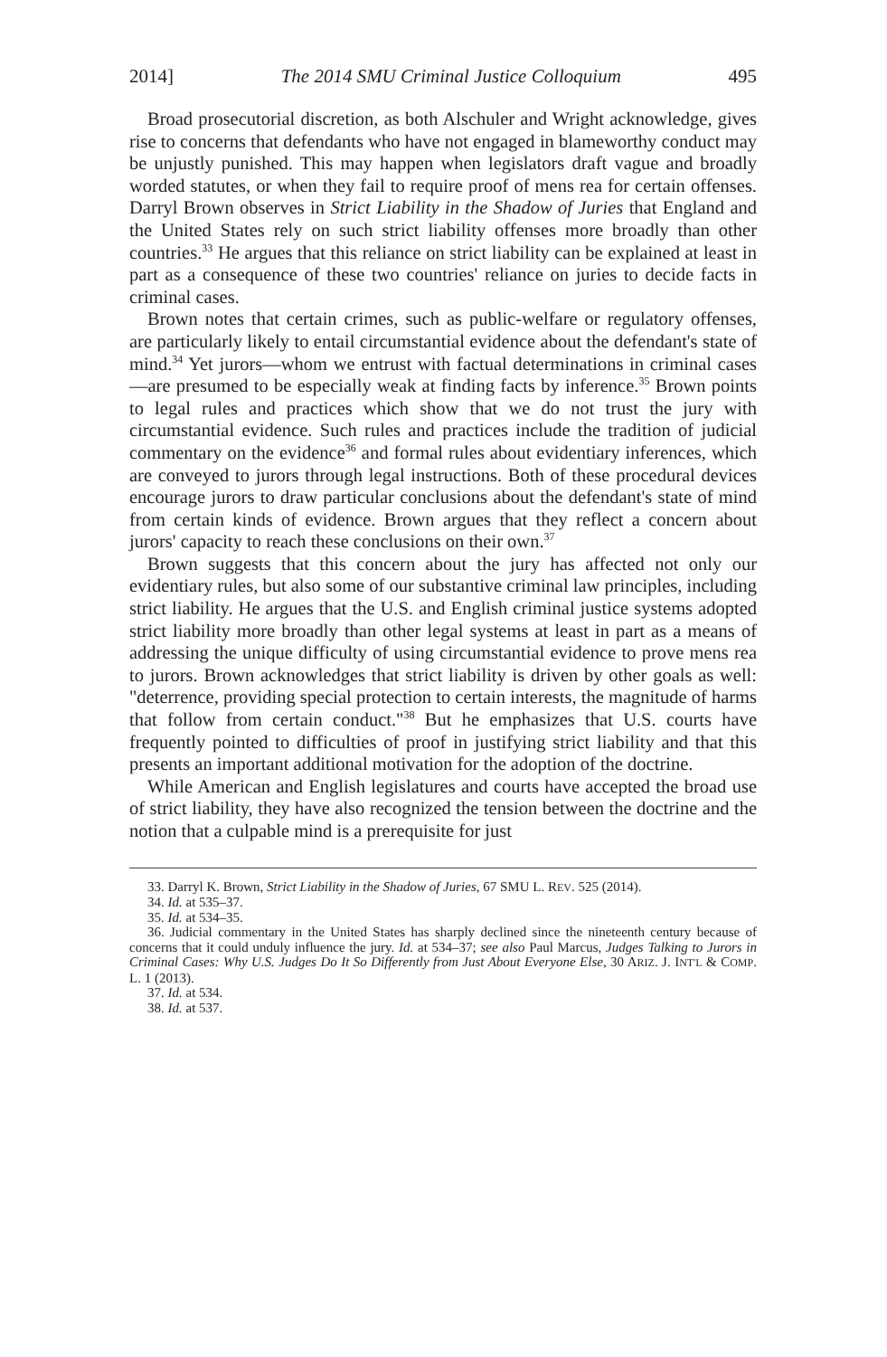2014] The 2014 SMU Criminal Justice Colloquium 495
Broad prosecutorial discretion, as both Alschuler and Wright acknowledge, gives rise to concerns that defendants who have not engaged in blameworthy conduct may be unjustly punished. This may happen when legislators draft vague and broadly worded statutes, or when they fail to require proof of mens rea for certain offenses. Darryl Brown observes in Strict Liability in the Shadow of Juries that England and the United States rely on such strict liability offenses more broadly than other countries.<sup>33</sup> He argues that this reliance on strict liability can be explained at least in part as a consequence of these two countries' reliance on juries to decide facts in criminal cases.
Brown notes that certain crimes, such as public-welfare or regulatory offenses, are particularly likely to entail circumstantial evidence about the defendant's state of mind.<sup>34</sup> Yet jurors—whom we entrust with factual determinations in criminal cases—are presumed to be especially weak at finding facts by inference.<sup>35</sup> Brown points to legal rules and practices which show that we do not trust the jury with circumstantial evidence. Such rules and practices include the tradition of judicial commentary on the evidence<sup>36</sup> and formal rules about evidentiary inferences, which are conveyed to jurors through legal instructions. Both of these procedural devices encourage jurors to draw particular conclusions about the defendant's state of mind from certain kinds of evidence. Brown argues that they reflect a concern about jurors' capacity to reach these conclusions on their own.<sup>37</sup>
Brown suggests that this concern about the jury has affected not only our evidentiary rules, but also some of our substantive criminal law principles, including strict liability. He argues that the U.S. and English criminal justice systems adopted strict liability more broadly than other legal systems at least in part as a means of addressing the unique difficulty of using circumstantial evidence to prove mens rea to jurors. Brown acknowledges that strict liability is driven by other goals as well: "deterrence, providing special protection to certain interests, the magnitude of harms that follow from certain conduct."<sup>38</sup> But he emphasizes that U.S. courts have frequently pointed to difficulties of proof in justifying strict liability and that this presents an important additional motivation for the adoption of the doctrine.
While American and English legislatures and courts have accepted the broad use of strict liability, they have also recognized the tension between the doctrine and the notion that a culpable mind is a prerequisite for just
33. Darryl K. Brown, Strict Liability in the Shadow of Juries, 67 SMU L. REV. 525 (2014).
34. Id. at 535–37.
35. Id. at 534–35.
36. Judicial commentary in the United States has sharply declined since the nineteenth century because of concerns that it could unduly influence the jury. Id. at 534–37; see also Paul Marcus, Judges Talking to Jurors in Criminal Cases: Why U.S. Judges Do It So Differently from Just About Everyone Else, 30 ARIZ. J. INT'L & COMP. L. 1 (2013).
37. Id. at 534.
38. Id. at 537.